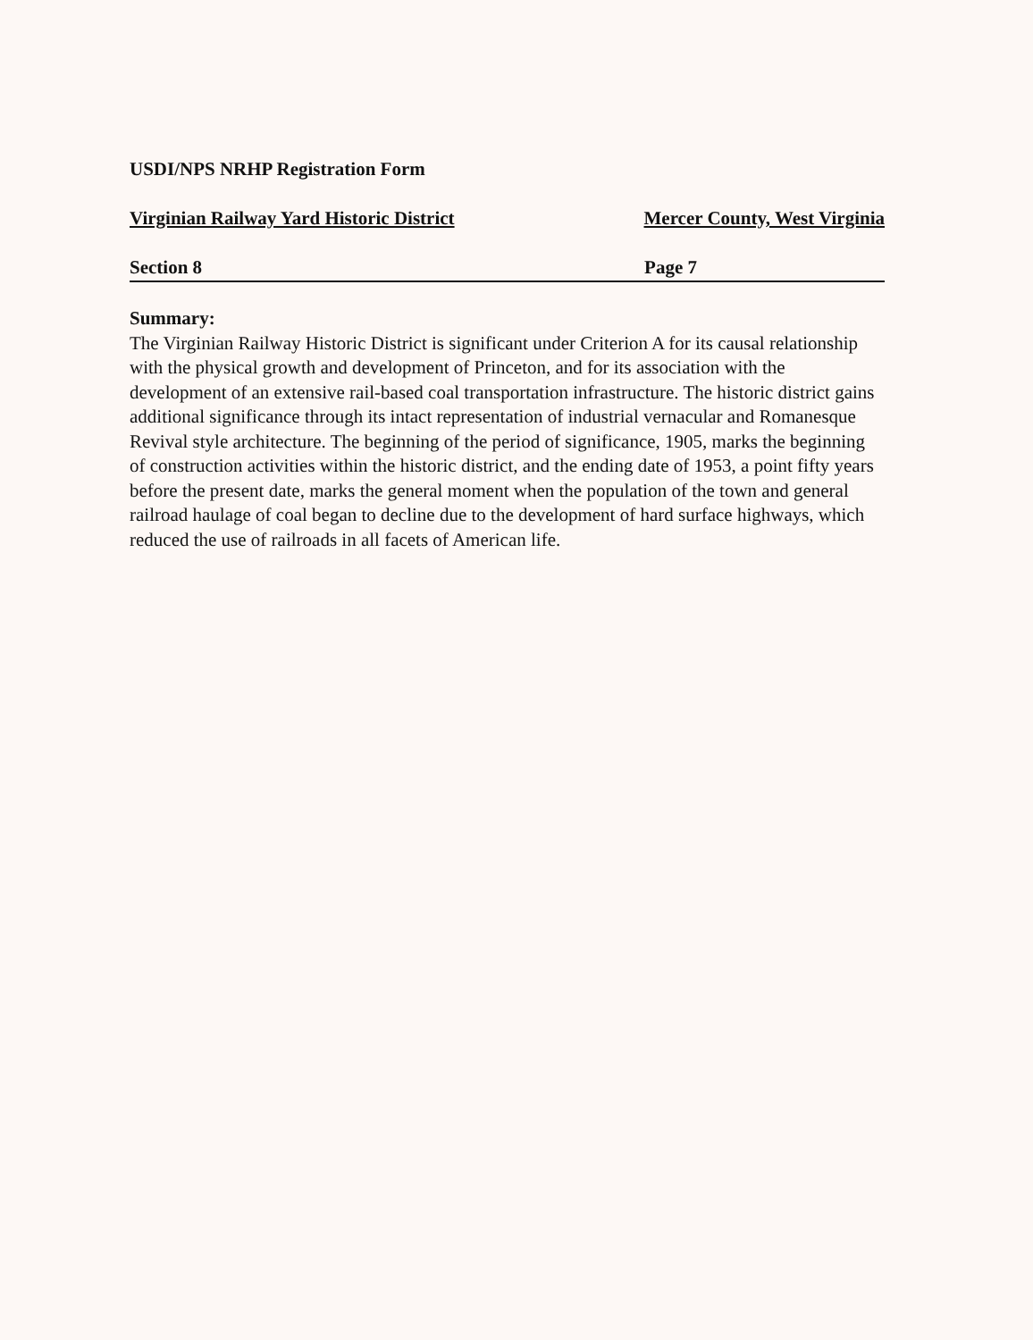USDI/NPS NRHP Registration Form
Virginian Railway Yard Historic District Mercer County, West Virginia
Section 8 Page 7
Summary:
The Virginian Railway Historic District is significant under Criterion A for its causal relationship with the physical growth and development of Princeton, and for its association with the development of an extensive rail-based coal transportation infrastructure. The historic district gains additional significance through its intact representation of industrial vernacular and Romanesque Revival style architecture. The beginning of the period of significance, 1905, marks the beginning of construction activities within the historic district, and the ending date of 1953, a point fifty years before the present date, marks the general moment when the population of the town and general railroad haulage of coal began to decline due to the development of hard surface highways, which reduced the use of railroads in all facets of American life.